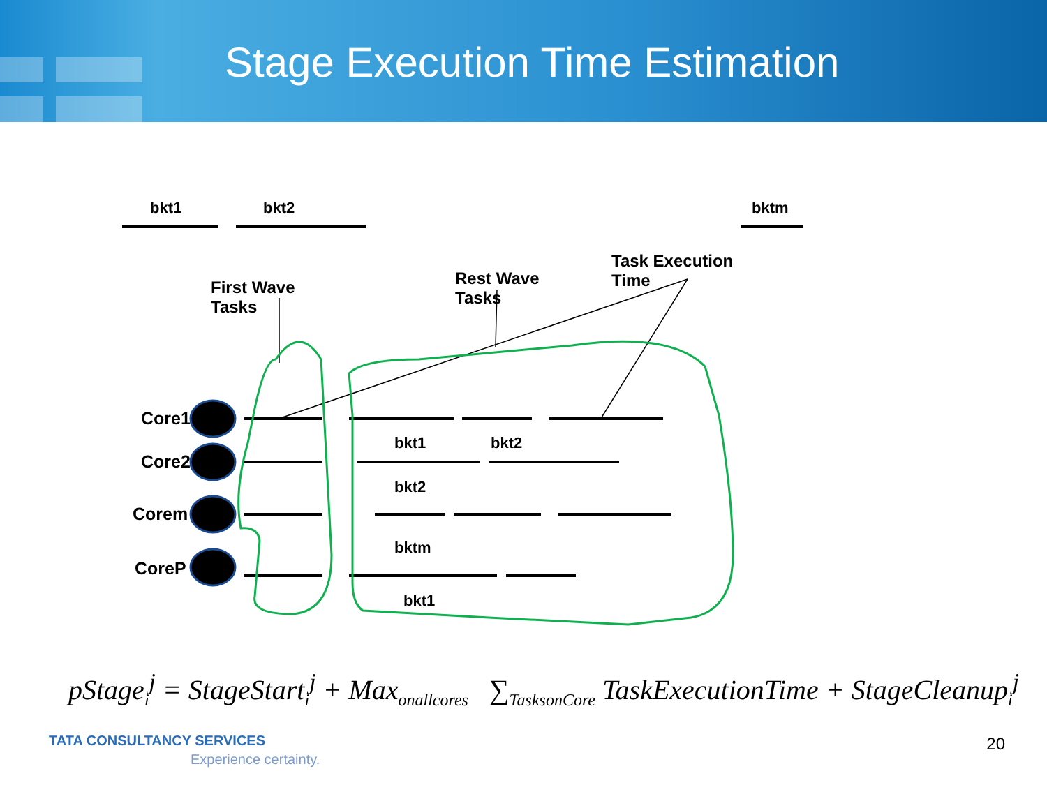Stage Execution Time Estimation
bkt1 bkt2 bktm
First Wave
Tasks
Rest Wave
Tasks
Task Execution
Time
Core1
Core2
Corem
CoreP
bkt1 bkt2
bkt2
bktm
bkt1
pStage<sub>i</sub><sup>j</sup> = StageStart<sub>i</sub><sup>j</sup> + Max<sub>onallcores</sub> ∑<sub>TasksonCore</sub> TaskExecutionTime + StageCleanup<sub>i</sub><sup>j</sup>
TATA CONSULTANCY SERVICES
Experience certainty.
20